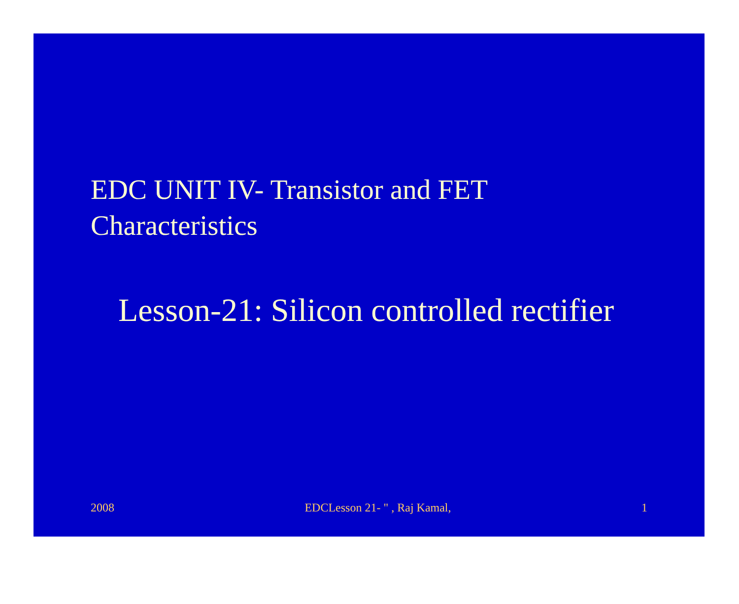EDC UNIT IV- Transistor and FET
Characteristics
Lesson-21: Silicon controlled rectifier
2008 EDCLesson 21- " , Raj Kamal, 1